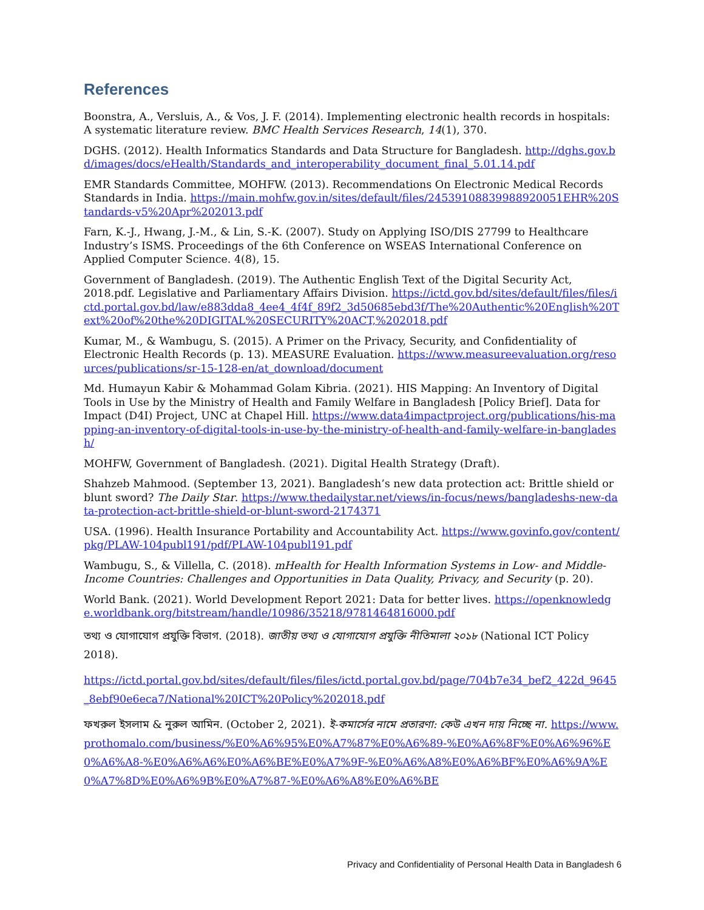References
Boonstra, A., Versluis, A., & Vos, J. F. (2014). Implementing electronic health records in hospitals: A systematic literature review. BMC Health Services Research, 14(1), 370.
DGHS. (2012). Health Informatics Standards and Data Structure for Bangladesh. http://dghs.gov.bd/images/docs/eHealth/Standards_and_interoperability_document_final_5.01.14.pdf
EMR Standards Committee, MOHFW. (2013). Recommendations On Electronic Medical Records Standards in India. https://main.mohfw.gov.in/sites/default/files/24539108839988920051EHR%20Standards-v5%20Apr%202013.pdf
Farn, K.-J., Hwang, J.-M., & Lin, S.-K. (2007). Study on Applying ISO/DIS 27799 to Healthcare Industry’s ISMS. Proceedings of the 6th Conference on WSEAS International Conference on Applied Computer Science. 4(8), 15.
Government of Bangladesh. (2019). The Authentic English Text of the Digital Security Act, 2018.pdf. Legislative and Parliamentary Affairs Division. https://ictd.gov.bd/sites/default/files/files/ictd.portal.gov.bd/law/e883dda8_4ee4_4f4f_89f2_3d50685ebd3f/The%20Authentic%20English%20Text%20of%20the%20DIGITAL%20SECURITY%20ACT,%202018.pdf
Kumar, M., & Wambugu, S. (2015). A Primer on the Privacy, Security, and Confidentiality of Electronic Health Records (p. 13). MEASURE Evaluation. https://www.measureevaluation.org/resources/publications/sr-15-128-en/at_download/document
Md. Humayun Kabir & Mohammad Golam Kibria. (2021). HIS Mapping: An Inventory of Digital Tools in Use by the Ministry of Health and Family Welfare in Bangladesh [Policy Brief]. Data for Impact (D4I) Project, UNC at Chapel Hill. https://www.data4impactproject.org/publications/his-mapping-an-inventory-of-digital-tools-in-use-by-the-ministry-of-health-and-family-welfare-in-bangladesh/
MOHFW, Government of Bangladesh. (2021). Digital Health Strategy (Draft).
Shahzeb Mahmood. (September 13, 2021). Bangladesh’s new data protection act: Brittle shield or blunt sword? The Daily Star. https://www.thedailystar.net/views/in-focus/news/bangladeshs-new-data-protection-act-brittle-shield-or-blunt-sword-2174371
USA. (1996). Health Insurance Portability and Accountability Act. https://www.govinfo.gov/content/pkg/PLAW-104publ191/pdf/PLAW-104publ191.pdf
Wambugu, S., & Villella, C. (2018). mHealth for Health Information Systems in Low- and Middle-Income Countries: Challenges and Opportunities in Data Quality, Privacy, and Security (p. 20).
World Bank. (2021). World Development Report 2021: Data for better lives. https://openknowledge.worldbank.org/bitstream/handle/10986/35218/9781464816000.pdf
তথ্য ও যোগাযোগ প্রযুক্তি বিভাগ. (2018). জাতীয় তথ্য ও যোগাযোগ প্রযুক্তি নীতিমালা ২০১৮ (National ICT Policy 2018).
https://ictd.portal.gov.bd/sites/default/files/files/ictd.portal.gov.bd/page/704b7e34_bef2_422d_9645_8ebf90e6eca7/National%20ICT%20Policy%202018.pdf
ফখরুল ইসলাম & নুরুল আমিন. (October 2, 2021). ই-কমার্সের নামে প্রতারণা: কেউ এখন দায় নিচ্ছে না. https://www.prothomalo.com/business/%E0%A6%95%E0%A7%87%E0%A6%89-%E0%A6%8F%E0%A6%96%E0%A6%A8-%E0%A6%A6%E0%A6%BE%E0%A7%9F-%E0%A6%A8%E0%A6%BF%E0%A6%9A%E0%A7%8D%E0%A6%9B%E0%A7%87-%E0%A6%A8%E0%A6%BE
Privacy and Confidentiality of Personal Health Data in Bangladesh 6